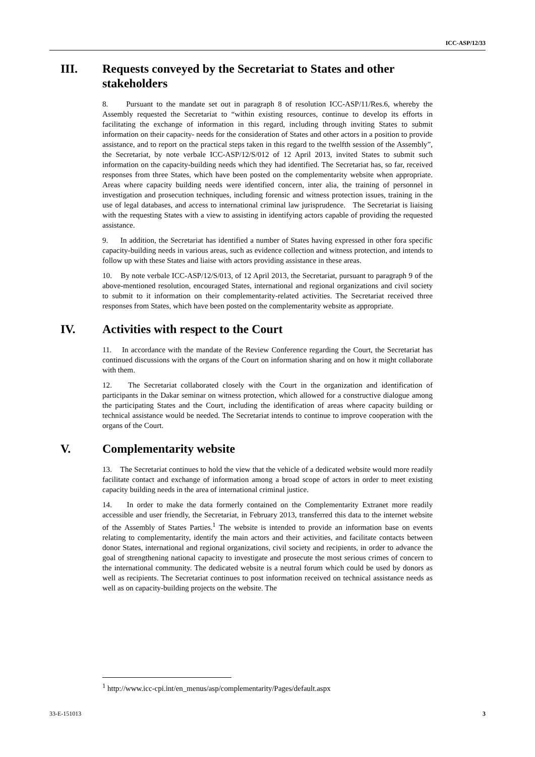ICC-ASP/12/33
III. Requests conveyed by the Secretariat to States and other stakeholders
8. Pursuant to the mandate set out in paragraph 8 of resolution ICC-ASP/11/Res.6, whereby the Assembly requested the Secretariat to “within existing resources, continue to develop its efforts in facilitating the exchange of information in this regard, including through inviting States to submit information on their capacity- needs for the consideration of States and other actors in a position to provide assistance, and to report on the practical steps taken in this regard to the twelfth session of the Assembly”, the Secretariat, by note verbale ICC-ASP/12/S/012 of 12 April 2013, invited States to submit such information on the capacity-building needs which they had identified. The Secretariat has, so far, received responses from three States, which have been posted on the complementarity website when appropriate. Areas where capacity building needs were identified concern, inter alia, the training of personnel in investigation and prosecution techniques, including forensic and witness protection issues, training in the use of legal databases, and access to international criminal law jurisprudence. The Secretariat is liaising with the requesting States with a view to assisting in identifying actors capable of providing the requested assistance.
9. In addition, the Secretariat has identified a number of States having expressed in other fora specific capacity-building needs in various areas, such as evidence collection and witness protection, and intends to follow up with these States and liaise with actors providing assistance in these areas.
10. By note verbale ICC-ASP/12/S/013, of 12 April 2013, the Secretariat, pursuant to paragraph 9 of the above-mentioned resolution, encouraged States, international and regional organizations and civil society to submit to it information on their complementarity-related activities. The Secretariat received three responses from States, which have been posted on the complementarity website as appropriate.
IV. Activities with respect to the Court
11. In accordance with the mandate of the Review Conference regarding the Court, the Secretariat has continued discussions with the organs of the Court on information sharing and on how it might collaborate with them.
12. The Secretariat collaborated closely with the Court in the organization and identification of participants in the Dakar seminar on witness protection, which allowed for a constructive dialogue among the participating States and the Court, including the identification of areas where capacity building or technical assistance would be needed. The Secretariat intends to continue to improve cooperation with the organs of the Court.
V. Complementarity website
13. The Secretariat continues to hold the view that the vehicle of a dedicated website would more readily facilitate contact and exchange of information among a broad scope of actors in order to meet existing capacity building needs in the area of international criminal justice.
14. In order to make the data formerly contained on the Complementarity Extranet more readily accessible and user friendly, the Secretariat, in February 2013, transferred this data to the internet website of the Assembly of States Parties.<sup>1</sup> The website is intended to provide an information base on events relating to complementarity, identify the main actors and their activities, and facilitate contacts between donor States, international and regional organizations, civil society and recipients, in order to advance the goal of strengthening national capacity to investigate and prosecute the most serious crimes of concern to the international community. The dedicated website is a neutral forum which could be used by donors as well as recipients. The Secretariat continues to post information received on technical assistance needs as well as on capacity-building projects on the website. The
<sup>1</sup> http://www.icc-cpi.int/en_menus/asp/complementarity/Pages/default.aspx
33-E-151013 3